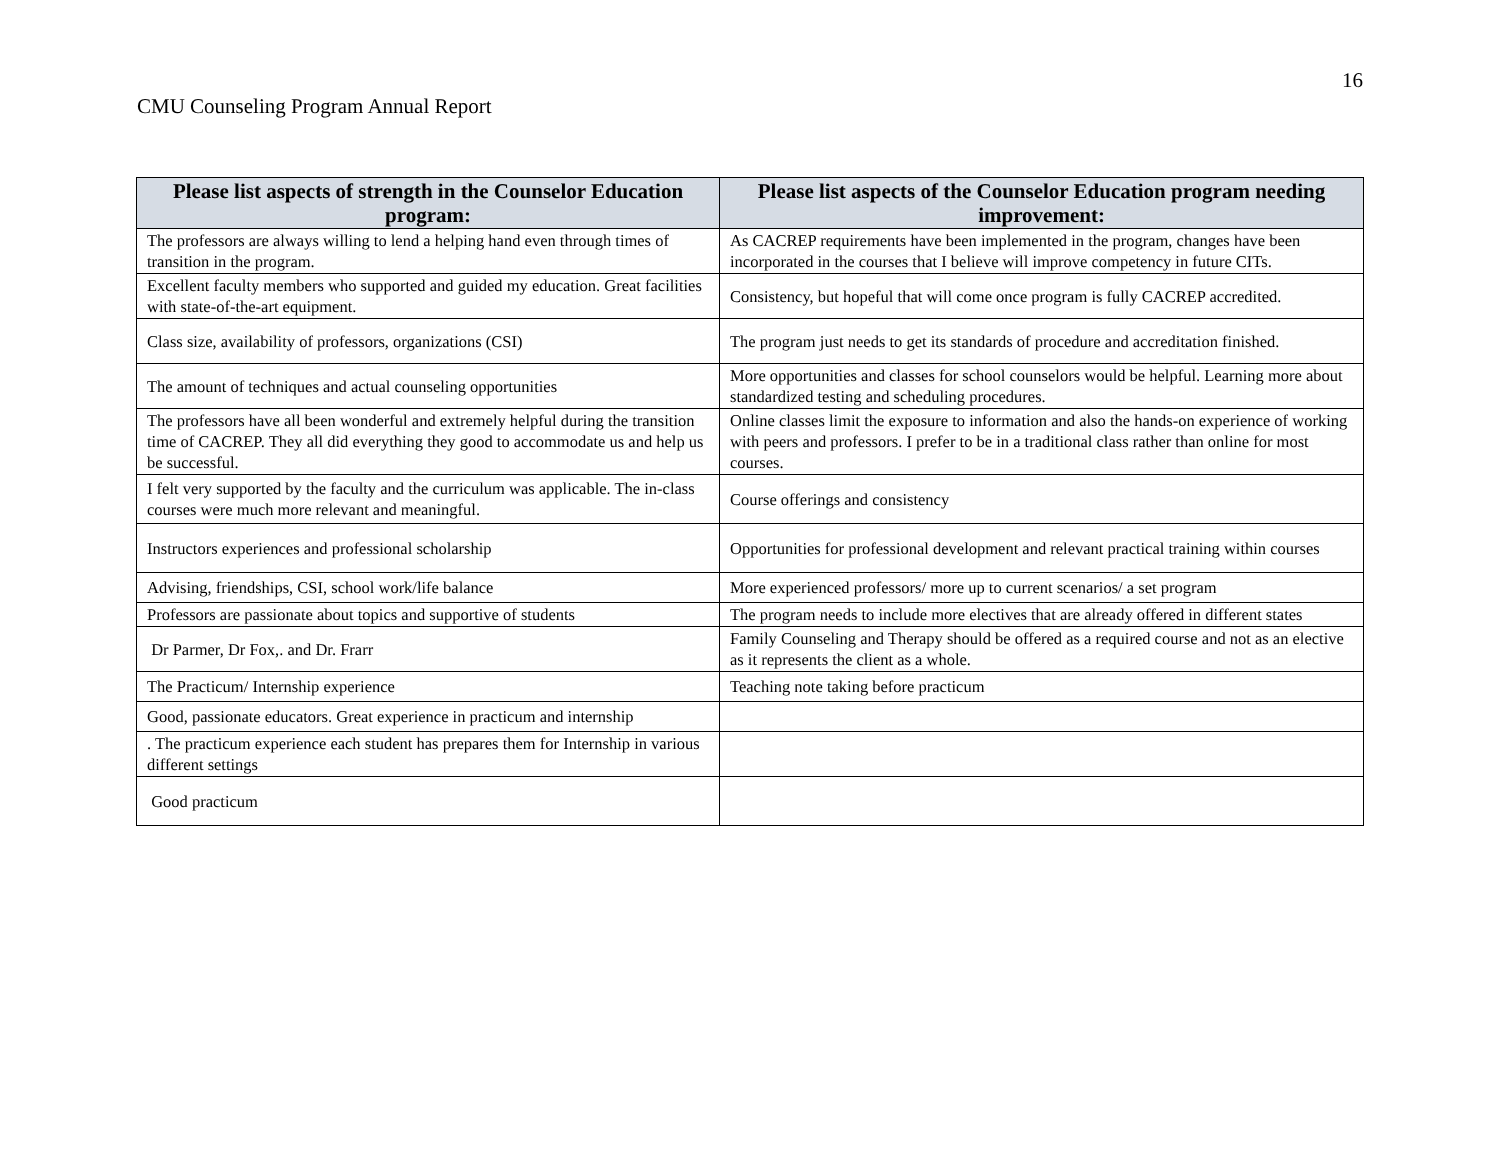16
CMU Counseling Program Annual Report
| Please list aspects of strength in the Counselor Education program: | Please list aspects of the Counselor Education program needing improvement: |
| --- | --- |
| The professors are always willing to lend a helping hand even through times of transition in the program. | As CACREP requirements have been implemented in the program, changes have been incorporated in the courses that I believe will improve competency in future CITs. |
| Excellent faculty members who supported and guided my education. Great facilities with state-of-the-art equipment. | Consistency, but hopeful that will come once program is fully CACREP accredited. |
| Class size, availability of professors, organizations (CSI) | The program just needs to get its standards of procedure and accreditation finished. |
| The amount of techniques and actual counseling opportunities | More opportunities and classes for school counselors would be helpful. Learning more about standardized testing and scheduling procedures. |
| The professors have all been wonderful and extremely helpful during the transition time of CACREP. They all did everything they good to accommodate us and help us be successful. | Online classes limit the exposure to information and also the hands-on experience of working with peers and professors. I prefer to be in a traditional class rather than online for most courses. |
| I felt very supported by the faculty and the curriculum was applicable. The in-class courses were much more relevant and meaningful. | Course offerings and consistency |
| Instructors experiences and professional scholarship | Opportunities for professional development and relevant practical training within courses |
| Advising, friendships, CSI, school work/life balance | More experienced professors/ more up to current scenarios/ a set program |
| Professors are passionate about topics and supportive of students | The program needs to include more electives that are already offered in different states |
| Dr Parmer, Dr Fox,. and Dr. Frarr | Family Counseling and Therapy should be offered as a required course and not as an elective as it represents the client as a whole. |
| The Practicum/ Internship experience | Teaching note taking before practicum |
| Good, passionate educators. Great experience in practicum and internship | |
| . The practicum experience each student has prepares them for Internship in various different settings | |
| Good practicum | |